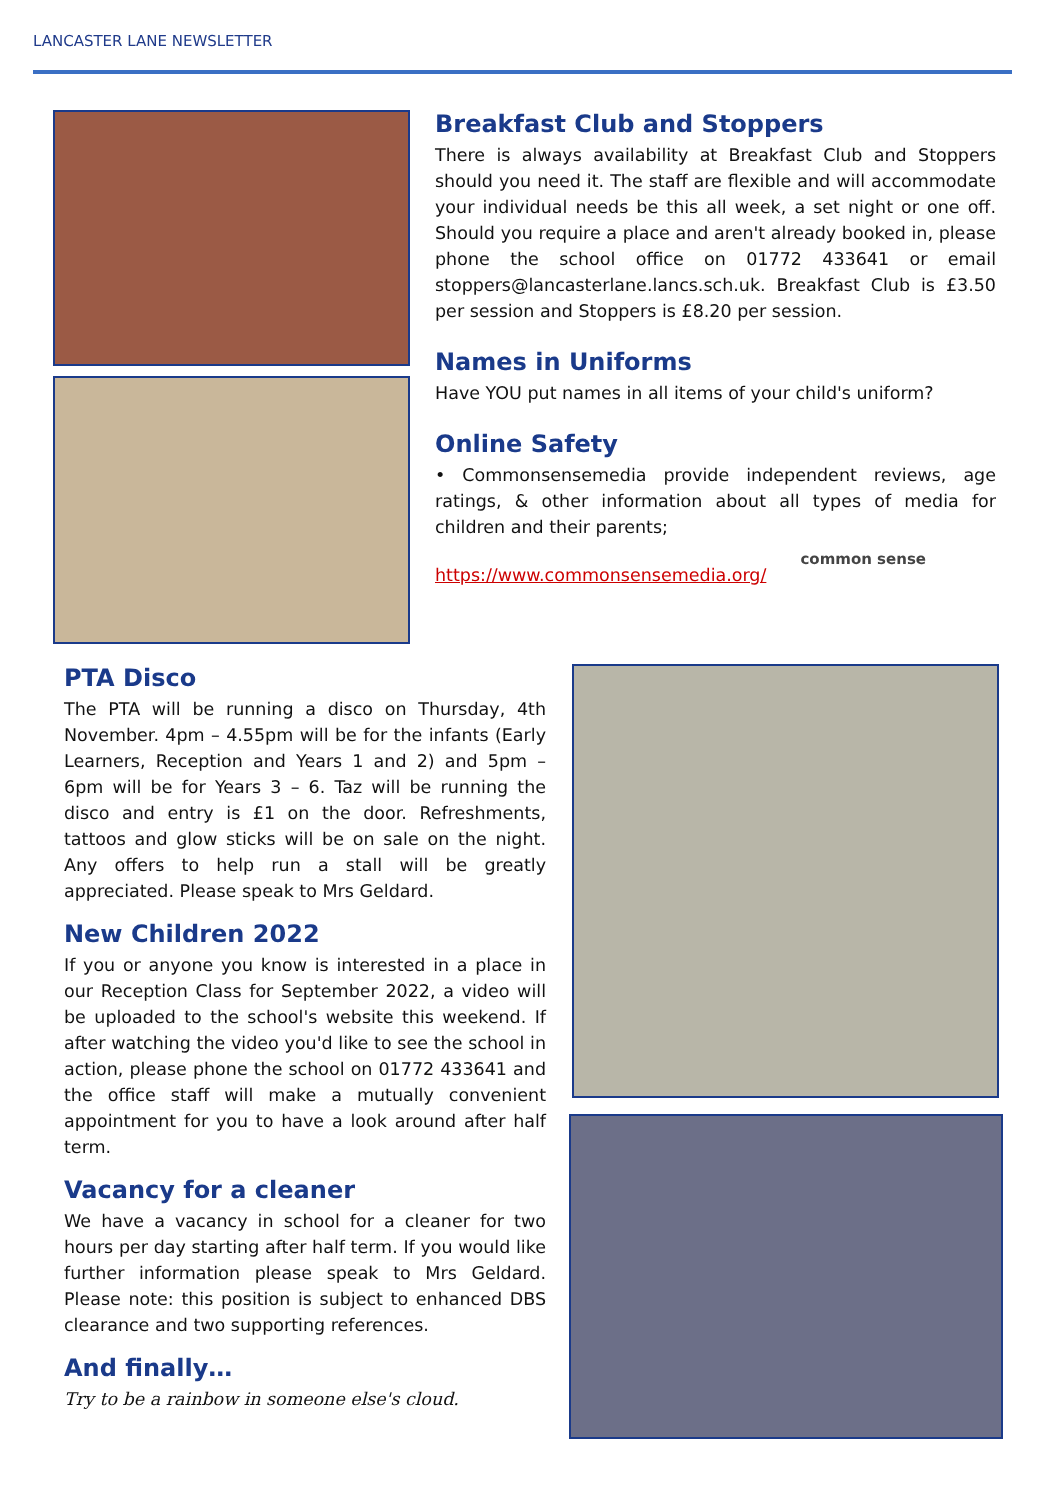LANCASTER LANE NEWSLETTER
Breakfast Club and Stoppers
There is always availability at Breakfast Club and Stoppers should you need it. The staff are flexible and will accommodate your individual needs be this all week, a set night or one off. Should you require a place and aren't already booked in, please phone the school office on 01772 433641 or email stoppers@lancasterlane.lancs.sch.uk. Breakfast Club is £3.50 per session and Stoppers is £8.20 per session.
Names in Uniforms
Have YOU put names in all items of your child's uniform?
Online Safety
• Commonsensemedia provide independent reviews, age ratings, & other information about all types of media for children and their parents;
https://www.commonsensemedia.org/
common sense
PTA Disco
The PTA will be running a disco on Thursday, 4th November. 4pm – 4.55pm will be for the infants (Early Learners, Reception and Years 1 and 2) and 5pm – 6pm will be for Years 3 – 6. Taz will be running the disco and entry is £1 on the door. Refreshments, tattoos and glow sticks will be on sale on the night. Any offers to help run a stall will be greatly appreciated. Please speak to Mrs Geldard.
New Children 2022
If you or anyone you know is interested in a place in our Reception Class for September 2022, a video will be uploaded to the school's website this weekend. If after watching the video you'd like to see the school in action, please phone the school on 01772 433641 and the office staff will make a mutually convenient appointment for you to have a look around after half term.
Vacancy for a cleaner
We have a vacancy in school for a cleaner for two hours per day starting after half term. If you would like further information please speak to Mrs Geldard. Please note: this position is subject to enhanced DBS clearance and two supporting references.
And finally…
Try to be a rainbow in someone else's cloud.